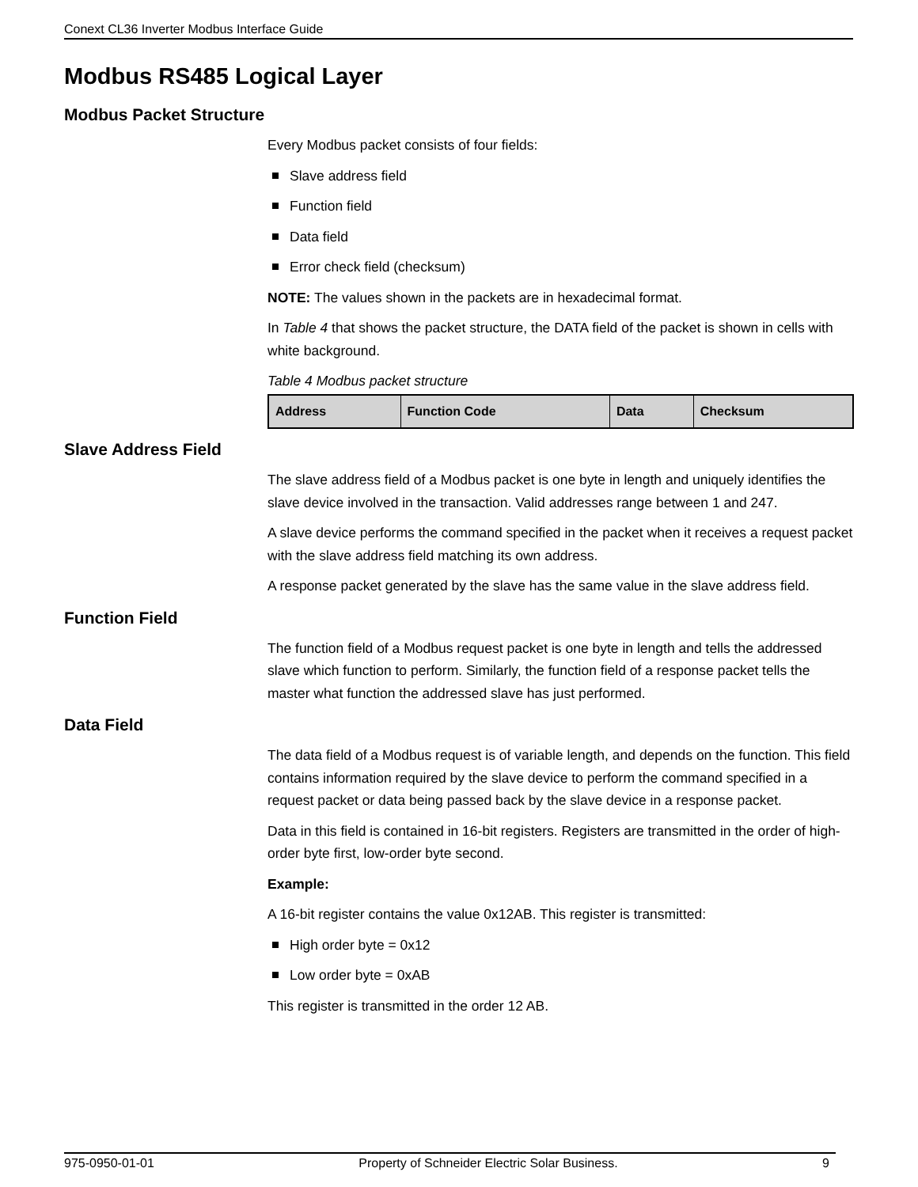Conext CL36 Inverter Modbus Interface Guide
Modbus RS485 Logical Layer
Modbus Packet Structure
Every Modbus packet consists of four fields:
Slave address field
Function field
Data field
Error check field (checksum)
NOTE: The values shown in the packets are in hexadecimal format.
In Table 4 that shows the packet structure, the DATA field of the packet is shown in cells with white background.
Table 4 Modbus packet structure
| Address | Function Code | Data | Checksum |
Slave Address Field
The slave address field of a Modbus packet is one byte in length and uniquely identifies the slave device involved in the transaction. Valid addresses range between 1 and 247.
A slave device performs the command specified in the packet when it receives a request packet with the slave address field matching its own address.
A response packet generated by the slave has the same value in the slave address field.
Function Field
The function field of a Modbus request packet is one byte in length and tells the addressed slave which function to perform. Similarly, the function field of a response packet tells the master what function the addressed slave has just performed.
Data Field
The data field of a Modbus request is of variable length, and depends on the function. This field contains information required by the slave device to perform the command specified in a request packet or data being passed back by the slave device in a response packet.
Data in this field is contained in 16-bit registers. Registers are transmitted in the order of high-order byte first, low-order byte second.
Example:
A 16-bit register contains the value 0x12AB. This register is transmitted:
High order byte = 0x12
Low order byte = 0xAB
This register is transmitted in the order 12 AB.
975-0950-01-01 Property of Schneider Electric Solar Business. 9